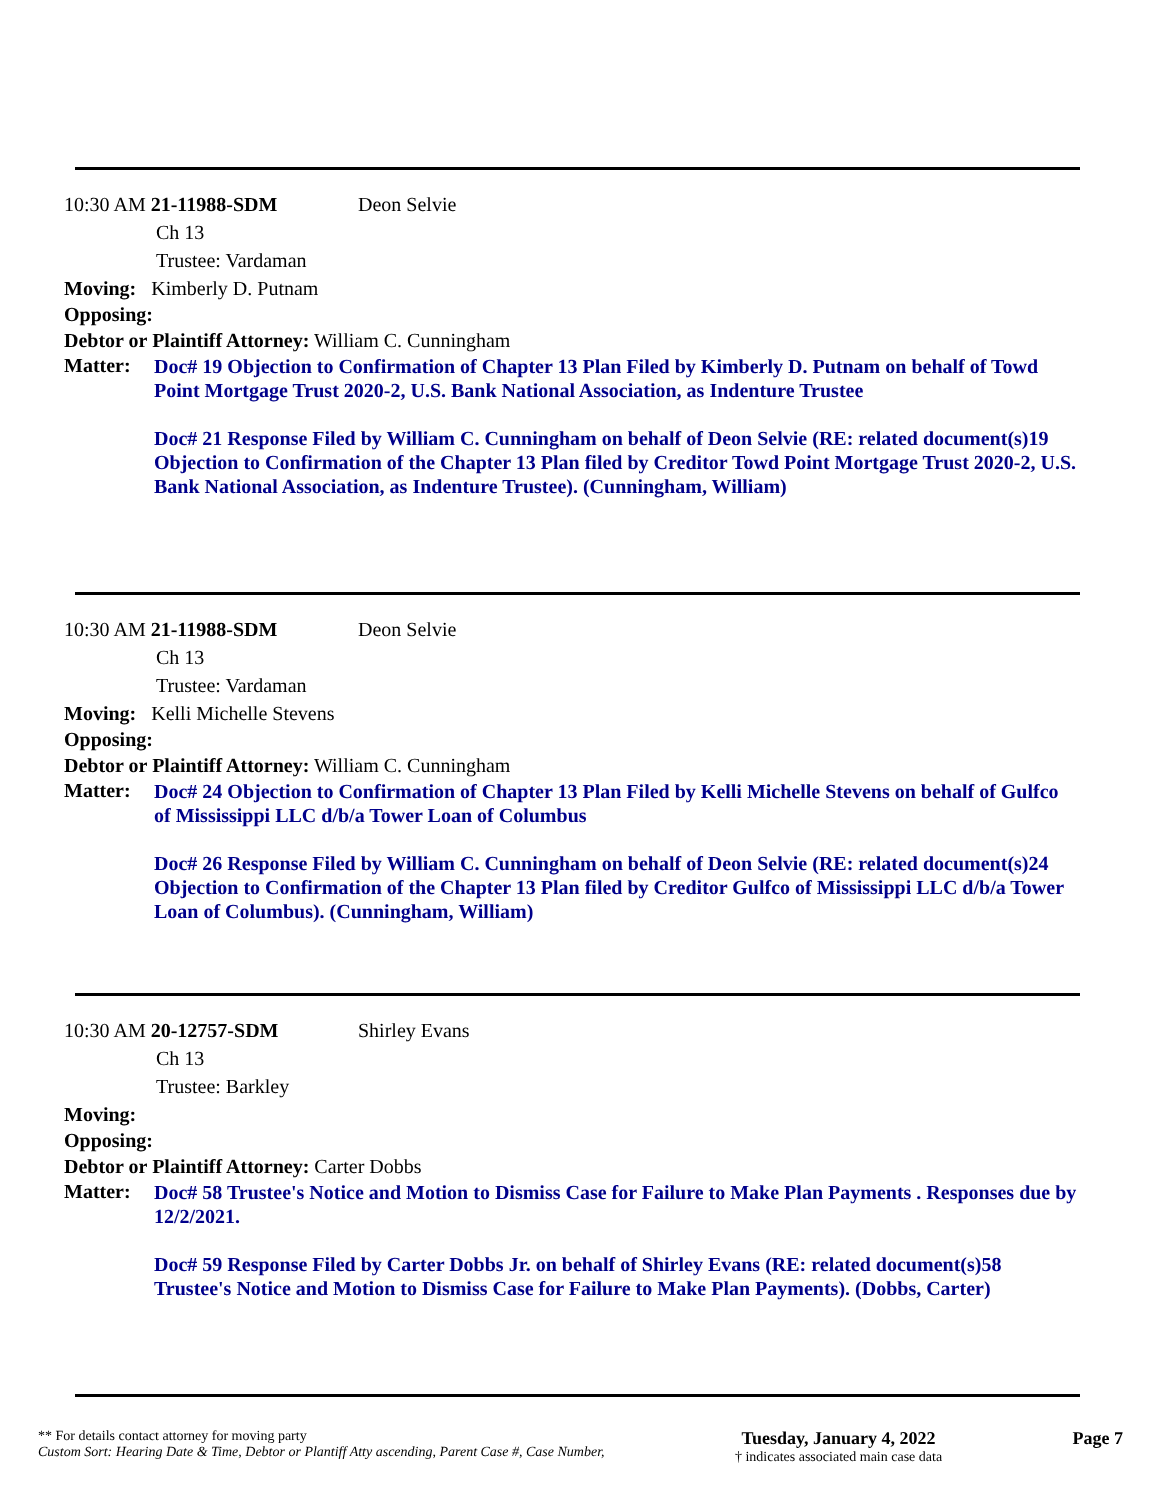10:30 AM 21-11988-SDM Deon Selvie
Ch 13
Trustee: Vardaman
Moving: Kimberly D. Putnam
Opposing:
Debtor or Plaintiff Attorney: William C. Cunningham
Matter:
Doc# 19 Objection to Confirmation of Chapter 13 Plan Filed by Kimberly D. Putnam on behalf of Towd Point Mortgage Trust 2020-2, U.S. Bank National Association, as Indenture Trustee
Doc# 21 Response Filed by William C. Cunningham on behalf of Deon Selvie (RE: related document(s)19 Objection to Confirmation of the Chapter 13 Plan filed by Creditor Towd Point Mortgage Trust 2020-2, U.S. Bank National Association, as Indenture Trustee). (Cunningham, William)
10:30 AM 21-11988-SDM Deon Selvie
Ch 13
Trustee: Vardaman
Moving: Kelli Michelle Stevens
Opposing:
Debtor or Plaintiff Attorney: William C. Cunningham
Matter:
Doc# 24 Objection to Confirmation of Chapter 13 Plan Filed by Kelli Michelle Stevens on behalf of Gulfco of Mississippi LLC d/b/a Tower Loan of Columbus
Doc# 26 Response Filed by William C. Cunningham on behalf of Deon Selvie (RE: related document(s)24 Objection to Confirmation of the Chapter 13 Plan filed by Creditor Gulfco of Mississippi LLC d/b/a Tower Loan of Columbus). (Cunningham, William)
10:30 AM 20-12757-SDM Shirley Evans
Ch 13
Trustee: Barkley
Moving:
Opposing:
Debtor or Plaintiff Attorney: Carter Dobbs
Matter:
Doc# 58 Trustee's Notice and Motion to Dismiss Case for Failure to Make Plan Payments . Responses due by 12/2/2021.
Doc# 59 Response Filed by Carter Dobbs Jr. on behalf of Shirley Evans (RE: related document(s)58 Trustee's Notice and Motion to Dismiss Case for Failure to Make Plan Payments). (Dobbs, Carter)
** For details contact attorney for moving party
Custom Sort: Hearing Date & Time, Debtor or Plantiff Atty ascending, Parent Case #, Case Number,
Tuesday, January 4, 2022
† indicates associated main case data
Page 7